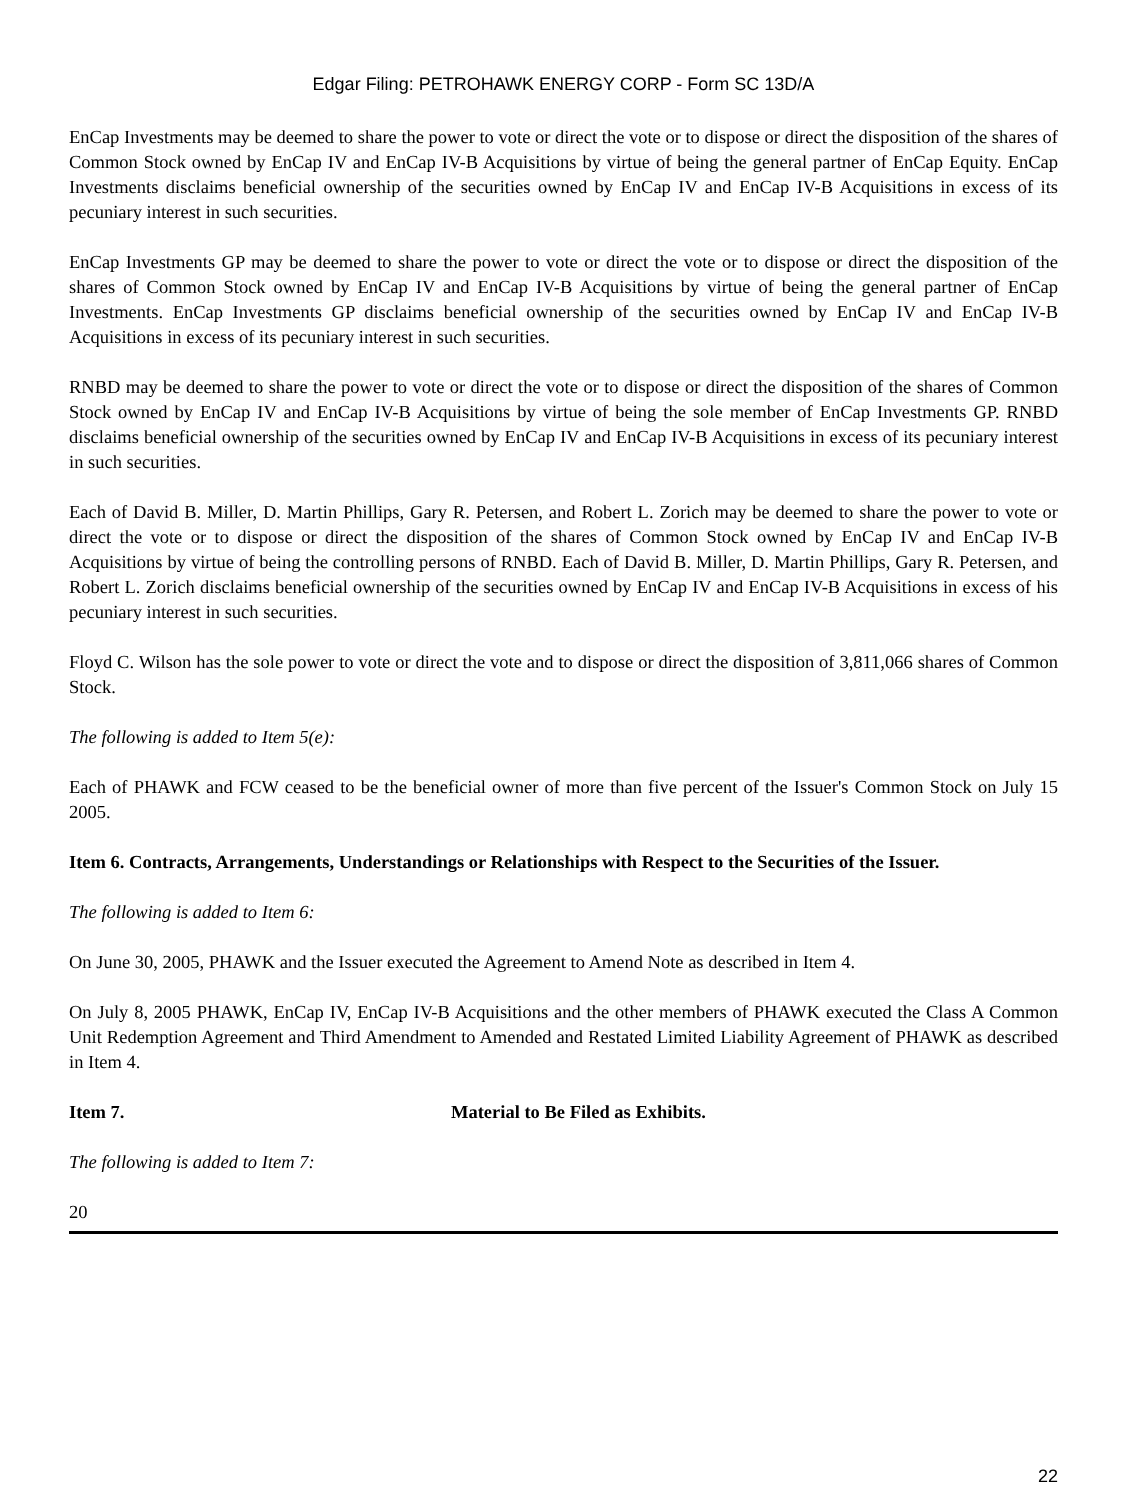Edgar Filing: PETROHAWK ENERGY CORP - Form SC 13D/A
EnCap Investments may be deemed to share the power to vote or direct the vote or to dispose or direct the disposition of the shares of Common Stock owned by EnCap IV and EnCap IV-B Acquisitions by virtue of being the general partner of EnCap Equity. EnCap Investments disclaims beneficial ownership of the securities owned by EnCap IV and EnCap IV-B Acquisitions in excess of its pecuniary interest in such securities.
EnCap Investments GP may be deemed to share the power to vote or direct the vote or to dispose or direct the disposition of the shares of Common Stock owned by EnCap IV and EnCap IV-B Acquisitions by virtue of being the general partner of EnCap Investments. EnCap Investments GP disclaims beneficial ownership of the securities owned by EnCap IV and EnCap IV-B Acquisitions in excess of its pecuniary interest in such securities.
RNBD may be deemed to share the power to vote or direct the vote or to dispose or direct the disposition of the shares of Common Stock owned by EnCap IV and EnCap IV-B Acquisitions by virtue of being the sole member of EnCap Investments GP. RNBD disclaims beneficial ownership of the securities owned by EnCap IV and EnCap IV-B Acquisitions in excess of its pecuniary interest in such securities.
Each of David B. Miller, D. Martin Phillips, Gary R. Petersen, and Robert L. Zorich may be deemed to share the power to vote or direct the vote or to dispose or direct the disposition of the shares of Common Stock owned by EnCap IV and EnCap IV-B Acquisitions by virtue of being the controlling persons of RNBD. Each of David B. Miller, D. Martin Phillips, Gary R. Petersen, and Robert L. Zorich disclaims beneficial ownership of the securities owned by EnCap IV and EnCap IV-B Acquisitions in excess of his pecuniary interest in such securities.
Floyd C. Wilson has the sole power to vote or direct the vote and to dispose or direct the disposition of 3,811,066 shares of Common Stock.
The following is added to Item 5(e):
Each of PHAWK and FCW ceased to be the beneficial owner of more than five percent of the Issuer's Common Stock on July 15 2005.
Item 6. Contracts, Arrangements, Understandings or Relationships with Respect to the Securities of the Issuer.
The following is added to Item 6:
On June 30, 2005, PHAWK and the Issuer executed the Agreement to Amend Note as described in Item 4.
On July 8, 2005 PHAWK, EnCap IV, EnCap IV-B Acquisitions and the other members of PHAWK executed the Class A Common Unit Redemption Agreement and Third Amendment to Amended and Restated Limited Liability Agreement of PHAWK as described in Item 4.
Item 7. Material to Be Filed as Exhibits.
The following is added to Item 7:
20
22